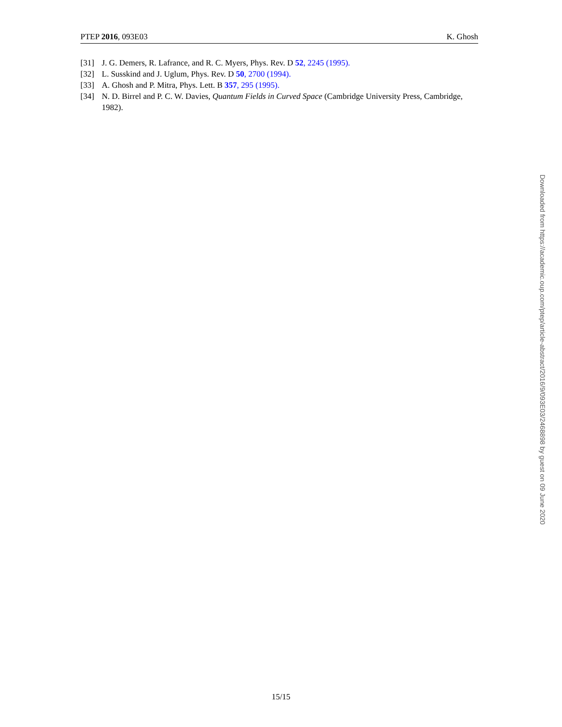PTEP 2016, 093E03 K. Ghosh
[31] J. G. Demers, R. Lafrance, and R. C. Myers, Phys. Rev. D 52, 2245 (1995).
[32] L. Susskind and J. Uglum, Phys. Rev. D 50, 2700 (1994).
[33] A. Ghosh and P. Mitra, Phys. Lett. B 357, 295 (1995).
[34] N. D. Birrel and P. C. W. Davies, Quantum Fields in Curved Space (Cambridge University Press, Cambridge, 1982).
Downloaded from https://academic.oup.com/ptep/article-abstract/2016/9/093E03/2468898 by guest on 09 June 2020
15/15